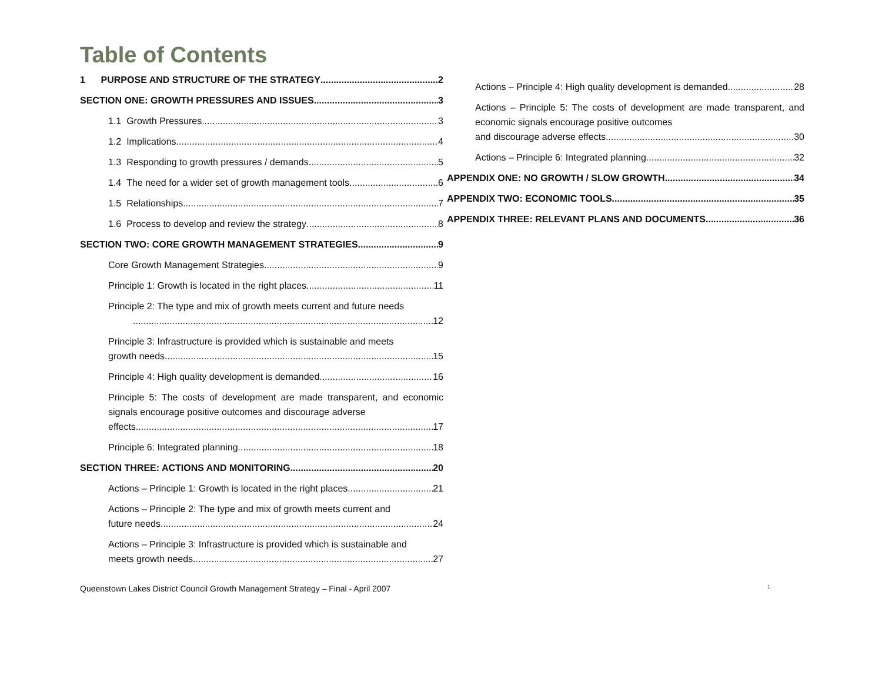Table of Contents
1 PURPOSE AND STRUCTURE OF THE STRATEGY 2
SECTION ONE: GROWTH PRESSURES AND ISSUES 3
1.1 Growth Pressures 3
1.2 Implications 4
1.3 Responding to growth pressures / demands 5
1.4 The need for a wider set of growth management tools 6
1.5 Relationships 7
1.6 Process to develop and review the strategy 8
SECTION TWO: CORE GROWTH MANAGEMENT STRATEGIES 9
Core Growth Management Strategies 9
Principle 1: Growth is located in the right places 11
Principle 2: The type and mix of growth meets current and future needs
12
Principle 3: Infrastructure is provided which is sustainable and meets
growth needs 15
Principle 4: High quality development is demanded 16
Principle 5: The costs of development are made transparent, and economic signals encourage positive outcomes and discourage adverse
effects 17
Principle 6: Integrated planning 18
SECTION THREE: ACTIONS AND MONITORING 20
Actions – Principle 1: Growth is located in the right places 21
Actions – Principle 2: The type and mix of growth meets current and
future needs 24
Actions – Principle 3: Infrastructure is provided which is sustainable and
meets growth needs 27
Actions – Principle 4: High quality development is demanded 28
Actions – Principle 5: The costs of development are made transparent, and economic signals encourage positive outcomes
and discourage adverse effects 30
Actions – Principle 6: Integrated planning 32
APPENDIX ONE: NO GROWTH / SLOW GROWTH 34
APPENDIX TWO: ECONOMIC TOOLS 35
APPENDIX THREE: RELEVANT PLANS AND DOCUMENTS 36
Queenstown Lakes District Council Growth Management Strategy – Final - April 2007 1